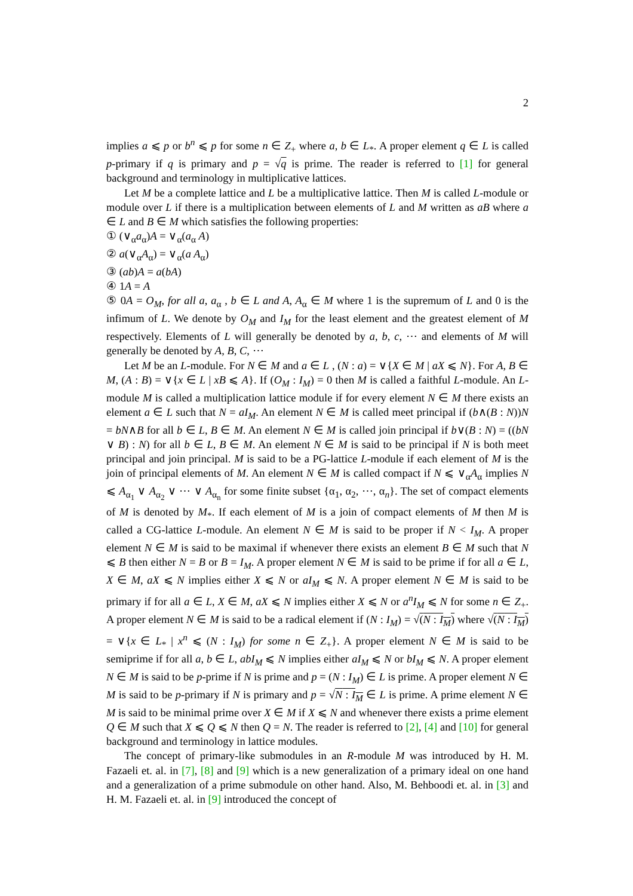2
implies a ⩽ p or b<sup>n</sup> ⩽ p for some n ∈ Z<sub>+</sub> where a, b ∈ L<sub>*</sub>. A proper element q ∈ L is called p-primary if q is primary and p = √q is prime. The reader is referred to [1] for general background and terminology in multiplicative lattices.
Let M be a complete lattice and L be a multiplicative lattice. Then M is called L-module or module over L if there is a multiplication between elements of L and M written as aB where a ∈ L and B ∈ M which satisfies the following properties:
① (∨<sub>α</sub>a<sub>α</sub>)A = ∨<sub>α</sub>(a<sub>α</sub> A)
② a(∨<sub>α</sub>A<sub>α</sub>) = ∨<sub>α</sub>(a A<sub>α</sub>)
③ (ab)A = a(bA)
④ 1A = A
⑤ 0A = O<sub>M</sub>, for all a, a<sub>α</sub> , b ∈ L and A, A<sub>α</sub> ∈ M where 1 is the supremum of L and 0 is the infimum of L. We denote by O<sub>M</sub> and I<sub>M</sub> for the least element and the greatest element of M respectively. Elements of L will generally be denoted by a, b, c, ⋯ and elements of M will generally be denoted by A, B, C, ⋯
Let M be an L-module. For N ∈ M and a ∈ L , (N : a) = ∨{X ∈ M | aX ⩽ N}. For A, B ∈ M, (A : B) = ∨{x ∈ L | xB ⩽ A}. If (O<sub>M</sub> : I<sub>M</sub>) = 0 then M is called a faithful L-module. An L-module M is called a multiplication lattice module if for every element N ∈ M there exists an element a ∈ L such that N = aI<sub>M</sub>. An element N ∈ M is called meet principal if (b∧(B : N))N = bN∧B for all b ∈ L, B ∈ M. An element N ∈ M is called join principal if b∨(B : N) = ((bN ∨ B) : N) for all b ∈ L, B ∈ M. An element N ∈ M is said to be principal if N is both meet principal and join principal. M is said to be a PG-lattice L-module if each element of M is the join of principal elements of M. An element N ∈ M is called compact if N ⩽ ∨<sub>α</sub>A<sub>α</sub> implies N ⩽ A<sub>α<sub>1</sub></sub> ∨ A<sub>α<sub>2</sub></sub> ∨ ⋯ ∨ A<sub>α<sub>n</sub></sub> for some finite subset {α<sub>1</sub>, α<sub>2</sub>, ⋯, α<sub>n</sub>}. The set of compact elements of M is denoted by M<sub>*</sub>. If each element of M is a join of compact elements of M then M is called a CG-lattice L-module. An element N ∈ M is said to be proper if N < I<sub>M</sub>. A proper element N ∈ M is said to be maximal if whenever there exists an element B ∈ M such that N ⩽ B then either N = B or B = I<sub>M</sub>. A proper element N ∈ M is said to be prime if for all a ∈ L, X ∈ M, aX ⩽ N implies either X ⩽ N or aI<sub>M</sub> ⩽ N. A proper element N ∈ M is said to be primary if for all a ∈ L, X ∈ M, aX ⩽ N implies either X ⩽ N or a<sup>n</sup>I<sub>M</sub> ⩽ N for some n ∈ Z<sub>+</sub>. A proper element N ∈ M is said to be a radical element if (N : I<sub>M</sub>) = √(N : I<sub>M</sub>) where √(N : I<sub>M</sub>) = ∨{x ∈ L<sub>*</sub> | x<sup>n</sup> ⩽ (N : I<sub>M</sub>) for some n ∈ Z<sub>+</sub>}. A proper element N ∈ M is said to be semiprime if for all a, b ∈ L, abI<sub>M</sub> ⩽ N implies either aI<sub>M</sub> ⩽ N or bI<sub>M</sub> ⩽ N. A proper element N ∈ M is said to be p-prime if N is prime and p = (N : I<sub>M</sub>) ∈ L is prime. A proper element N ∈ M is said to be p-primary if N is primary and p = √N : I<sub>M</sub> ∈ L is prime. A prime element N ∈ M is said to be minimal prime over X ∈ M if X ⩽ N and whenever there exists a prime element Q ∈ M such that X ⩽ Q ⩽ N then Q = N. The reader is referred to [2], [4] and [10] for general background and terminology in lattice modules.
The concept of primary-like submodules in an R-module M was introduced by H. M. Fazaeli et. al. in [7], [8] and [9] which is a new generalization of a primary ideal on one hand and a generalization of a prime submodule on other hand. Also, M. Behboodi et. al. in [3] and H. M. Fazaeli et. al. in [9] introduced the concept of